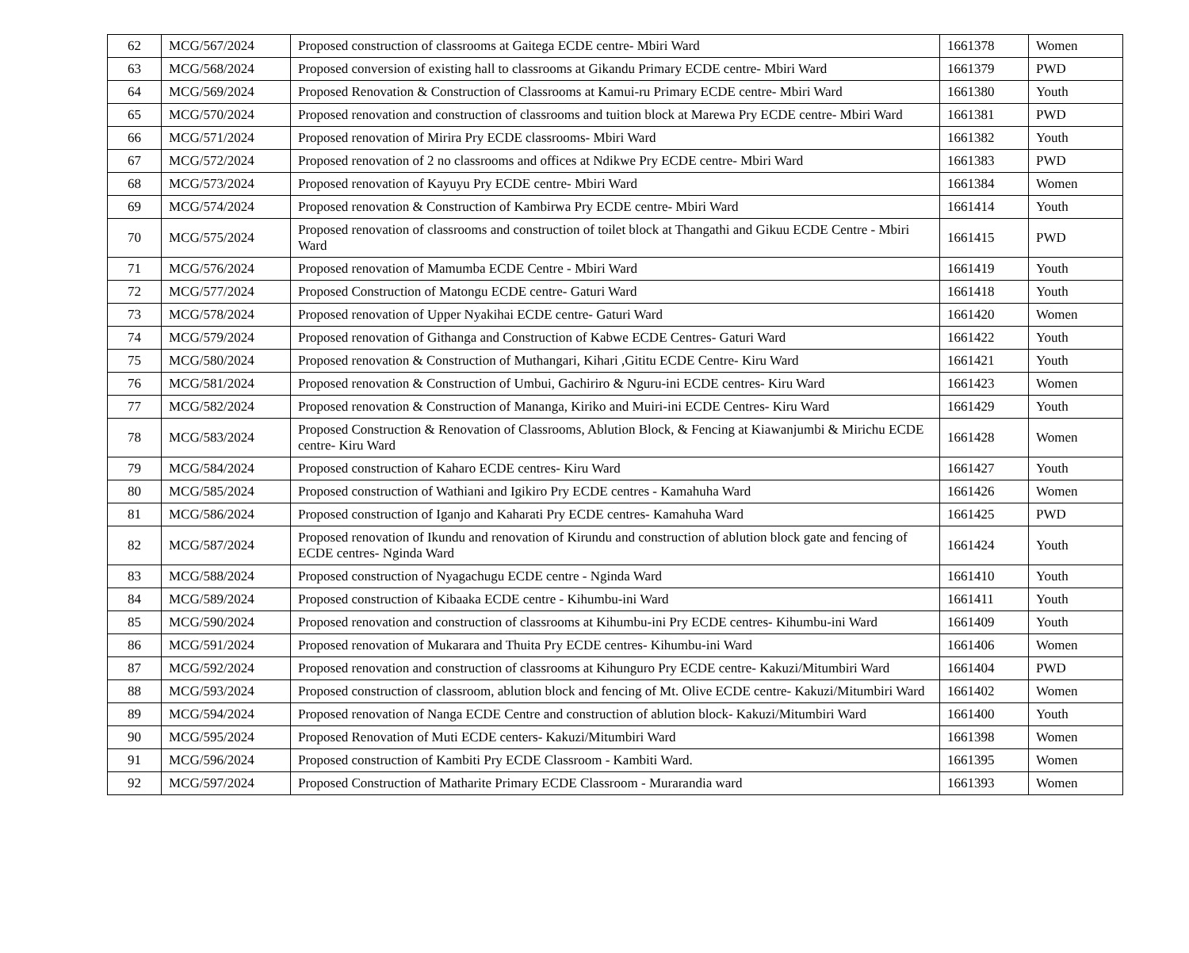| 62 | MCG/567/2024 | Proposed construction of classrooms at Gaitega ECDE centre- Mbiri Ward | 1661378 | Women |
| 63 | MCG/568/2024 | Proposed conversion of existing hall to classrooms at Gikandu Primary ECDE centre- Mbiri Ward | 1661379 | PWD |
| 64 | MCG/569/2024 | Proposed Renovation & Construction of Classrooms at Kamui-ru Primary ECDE centre- Mbiri Ward | 1661380 | Youth |
| 65 | MCG/570/2024 | Proposed renovation and construction of classrooms and tuition block at Marewa Pry ECDE centre- Mbiri Ward | 1661381 | PWD |
| 66 | MCG/571/2024 | Proposed renovation of Mirira Pry ECDE classrooms- Mbiri Ward | 1661382 | Youth |
| 67 | MCG/572/2024 | Proposed renovation of 2 no classrooms and offices at Ndikwe Pry ECDE centre- Mbiri Ward | 1661383 | PWD |
| 68 | MCG/573/2024 | Proposed renovation of Kayuyu Pry ECDE centre- Mbiri Ward | 1661384 | Women |
| 69 | MCG/574/2024 | Proposed renovation & Construction of Kambirwa Pry ECDE centre- Mbiri Ward | 1661414 | Youth |
| 70 | MCG/575/2024 | Proposed renovation of classrooms and construction of toilet block at Thangathi and Gikuu ECDE Centre - Mbiri Ward | 1661415 | PWD |
| 71 | MCG/576/2024 | Proposed renovation of Mamumba ECDE Centre - Mbiri Ward | 1661419 | Youth |
| 72 | MCG/577/2024 | Proposed Construction of Matongu ECDE centre- Gaturi Ward | 1661418 | Youth |
| 73 | MCG/578/2024 | Proposed renovation of Upper Nyakihai ECDE centre- Gaturi Ward | 1661420 | Women |
| 74 | MCG/579/2024 | Proposed renovation of Githanga and Construction of Kabwe ECDE Centres- Gaturi Ward | 1661422 | Youth |
| 75 | MCG/580/2024 | Proposed renovation & Construction of Muthangari, Kihari ,Gititu ECDE Centre- Kiru Ward | 1661421 | Youth |
| 76 | MCG/581/2024 | Proposed renovation & Construction of Umbui, Gachiriro & Nguru-ini ECDE centres- Kiru Ward | 1661423 | Women |
| 77 | MCG/582/2024 | Proposed renovation & Construction of Mananga, Kiriko and Muiri-ini ECDE Centres- Kiru Ward | 1661429 | Youth |
| 78 | MCG/583/2024 | Proposed Construction & Renovation of Classrooms, Ablution Block, & Fencing at Kiawanjumbi & Mirichu ECDE centre- Kiru Ward | 1661428 | Women |
| 79 | MCG/584/2024 | Proposed construction of Kaharo ECDE centres- Kiru Ward | 1661427 | Youth |
| 80 | MCG/585/2024 | Proposed construction of Wathiani and Igikiro Pry ECDE centres - Kamahuha Ward | 1661426 | Women |
| 81 | MCG/586/2024 | Proposed construction of Iganjo and Kaharati Pry ECDE centres- Kamahuha Ward | 1661425 | PWD |
| 82 | MCG/587/2024 | Proposed renovation of Ikundu and renovation of Kirundu and construction of ablution block gate and fencing of ECDE centres- Nginda Ward | 1661424 | Youth |
| 83 | MCG/588/2024 | Proposed construction of Nyagachugu ECDE centre - Nginda Ward | 1661410 | Youth |
| 84 | MCG/589/2024 | Proposed construction of Kibaaka ECDE centre - Kihumbu-ini Ward | 1661411 | Youth |
| 85 | MCG/590/2024 | Proposed renovation and construction of classrooms at Kihumbu-ini Pry ECDE centres- Kihumbu-ini Ward | 1661409 | Youth |
| 86 | MCG/591/2024 | Proposed renovation of Mukarara and Thuita Pry ECDE centres- Kihumbu-ini Ward | 1661406 | Women |
| 87 | MCG/592/2024 | Proposed renovation and construction of classrooms at Kihunguro Pry ECDE centre- Kakuzi/Mitumbiri Ward | 1661404 | PWD |
| 88 | MCG/593/2024 | Proposed construction of classroom, ablution block and fencing of Mt. Olive ECDE centre- Kakuzi/Mitumbiri Ward | 1661402 | Women |
| 89 | MCG/594/2024 | Proposed renovation of Nanga ECDE Centre and construction of ablution block- Kakuzi/Mitumbiri Ward | 1661400 | Youth |
| 90 | MCG/595/2024 | Proposed Renovation of Muti ECDE centers- Kakuzi/Mitumbiri Ward | 1661398 | Women |
| 91 | MCG/596/2024 | Proposed construction of Kambiti Pry ECDE Classroom - Kambiti Ward. | 1661395 | Women |
| 92 | MCG/597/2024 | Proposed Construction of Matharite Primary ECDE Classroom - Murarandia ward | 1661393 | Women |